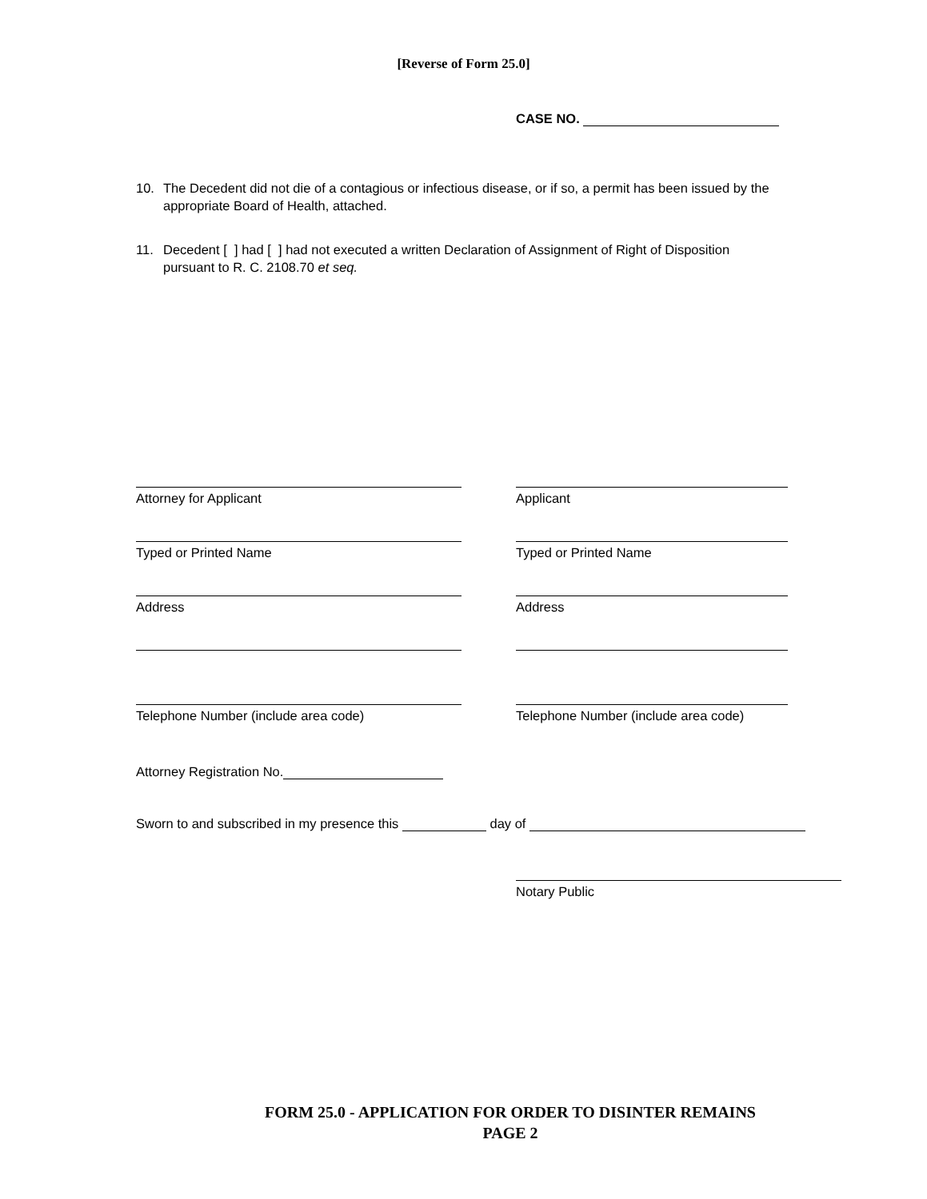[Reverse of Form 25.0]
CASE NO.
10. The Decedent did not die of a contagious or infectious disease, or if so, a permit has been issued by the appropriate Board of Health, attached.
11. Decedent [ ] had [ ] had not executed a written Declaration of Assignment of Right of Disposition pursuant to R. C. 2108.70 et seq.
Attorney for Applicant Applicant
Typed or Printed Name Typed or Printed Name
Address Address
Telephone Number (include area code) Telephone Number (include area code)
Attorney Registration No.
Sworn to and subscribed in my presence this day of
Notary Public
FORM 25.0 - APPLICATION FOR ORDER TO DISINTER REMAINS
PAGE 2